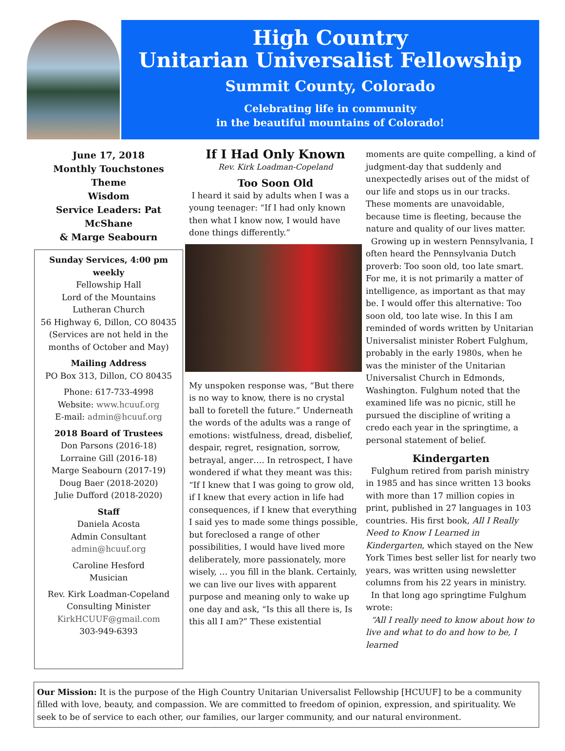High Country
Unitarian Universalist Fellowship
Summit County, Colorado
Celebrating life in community
in the beautiful mountains of Colorado!
June 17, 2018
Monthly Touchstones Theme
Wisdom
Service Leaders: Pat McShane
& Marge Seabourn
Sunday Services, 4:00 pm weekly
Fellowship Hall
Lord of the Mountains
Lutheran Church
56 Highway 6, Dillon, CO 80435
(Services are not held in the
months of October and May)
Mailing Address
PO Box 313, Dillon, CO 80435
Phone: 617-733-4998
Website: www.hcuuf.org
E-mail: admin@hcuuf.org
2018 Board of Trustees
Don Parsons (2016-18)
Lorraine Gill (2016-18)
Marge Seabourn (2017-19)
Doug Baer (2018-2020)
Julie Dufford (2018-2020)
Staff
Daniela Acosta
Admin Consultant
admin@hcuuf.org
Caroline Hesford
Musician
Rev. Kirk Loadman-Copeland
Consulting Minister
KirkHCUUF@gmail.com
303-949-6393
If I Had Only Known
Rev. Kirk Loadman-Copeland
Too Soon Old
I heard it said by adults when I was a young teenager: “If I had only known then what I know now, I would have done things differently.”
My unspoken response was, “But there is no way to know, there is no crystal ball to foretell the future.” Underneath the words of the adults was a range of emotions: wistfulness, dread, disbelief, despair, regret, resignation, sorrow, betrayal, anger…. In retrospect, I have wondered if what they meant was this: “If I knew that I was going to grow old, if I knew that every action in life had consequences, if I knew that everything I said yes to made some things possible, but foreclosed a range of other possibilities, I would have lived more deliberately, more passionately, more wisely, … you fill in the blank. Certainly, we can live our lives with apparent purpose and meaning only to wake up one day and ask, “Is this all there is, Is this all I am?” These existential
moments are quite compelling, a kind of judgment-day that suddenly and unexpectedly arises out of the midst of our life and stops us in our tracks.
These moments are unavoidable, because time is fleeting, because the nature and quality of our lives matter.
Growing up in western Pennsylvania, I often heard the Pennsylvania Dutch proverb: Too soon old, too late smart. For me, it is not primarily a matter of intelligence, as important as that may be. I would offer this alternative: Too soon old, too late wise. In this I am reminded of words written by Unitarian Universalist minister Robert Fulghum, probably in the early 1980s, when he was the minister of the Unitarian Universalist Church in Edmonds, Washington. Fulghum noted that the examined life was no picnic, still he pursued the discipline of writing a credo each year in the springtime, a personal statement of belief.
Kindergarten
Fulghum retired from parish ministry in 1985 and has since written 13 books with more than 17 million copies in print, published in 27 languages in 103 countries. His first book, All I Really Need to Know I Learned in Kindergarten, which stayed on the New York Times best seller list for nearly two years, was written using newsletter columns from his 22 years in ministry.
In that long ago springtime Fulghum wrote:
“All I really need to know about how to live and what to do and how to be, I learned
Our Mission: It is the purpose of the High Country Unitarian Universalist Fellowship [HCUUF] to be a community filled with love, beauty, and compassion. We are committed to freedom of opinion, expression, and spirituality. We seek to be of service to each other, our families, our larger community, and our natural environment.